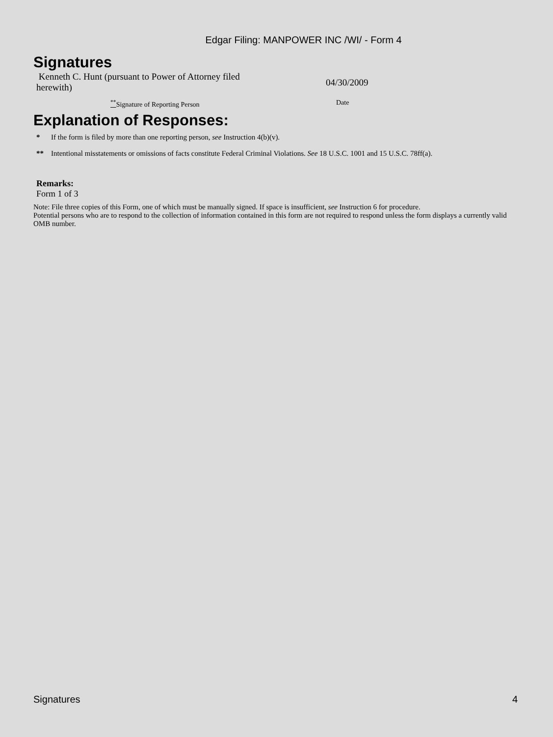Edgar Filing: MANPOWER INC /WI/ - Form 4
Signatures
Kenneth C. Hunt (pursuant to Power of Attorney filed herewith)
04/30/2009
<sup>**</sup> Signature of Reporting Person Date
Explanation of Responses:
* If the form is filed by more than one reporting person, see Instruction 4(b)(v).
** Intentional misstatements or omissions of facts constitute Federal Criminal Violations. See 18 U.S.C. 1001 and 15 U.S.C. 78ff(a).
Remarks:
Form 1 of 3
Note: File three copies of this Form, one of which must be manually signed. If space is insufficient, see Instruction 6 for procedure.
Potential persons who are to respond to the collection of information contained in this form are not required to respond unless the form displays a currently valid OMB number.
Signatures 4